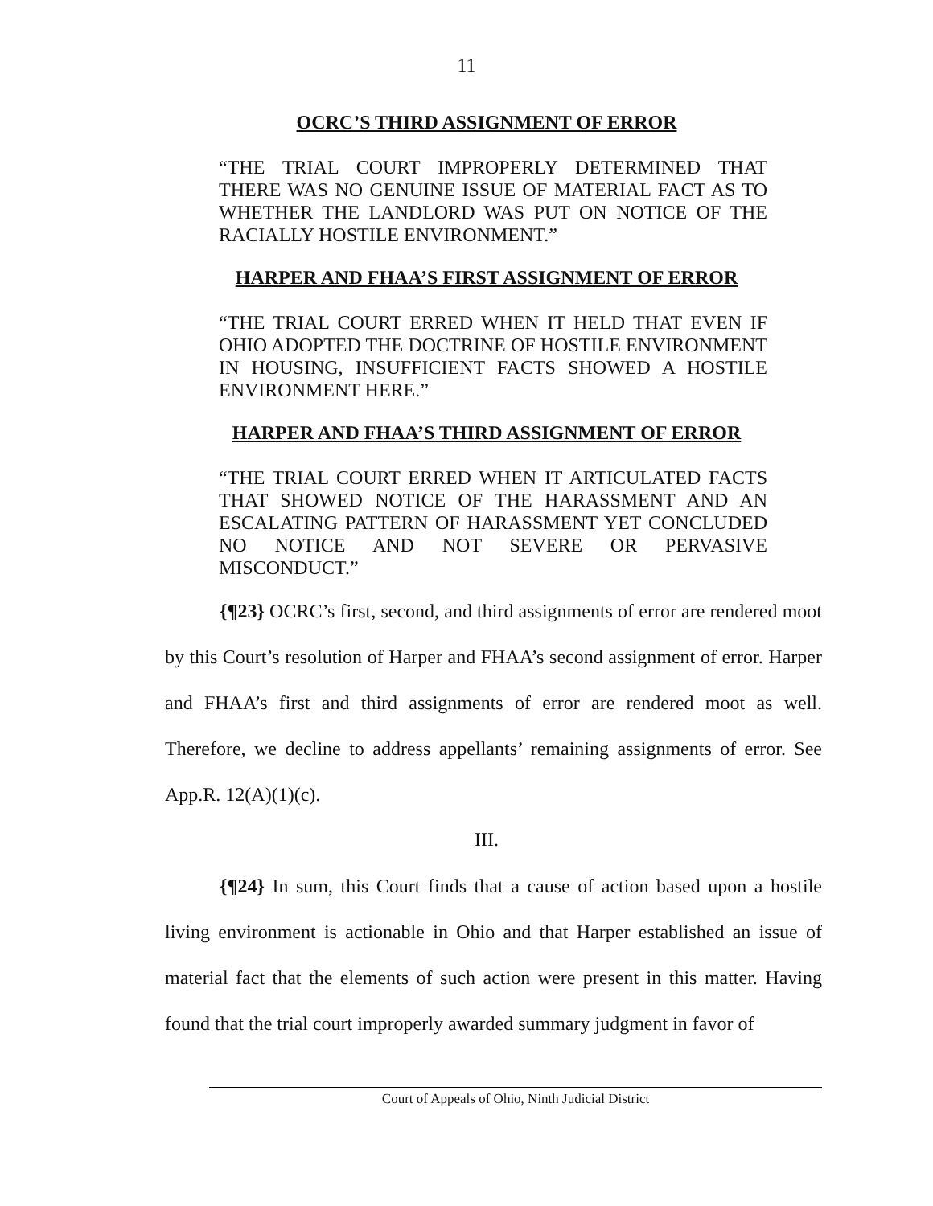11
OCRC’S THIRD ASSIGNMENT OF ERROR
“THE TRIAL COURT IMPROPERLY DETERMINED THAT THERE WAS NO GENUINE ISSUE OF MATERIAL FACT AS TO WHETHER THE LANDLORD WAS PUT ON NOTICE OF THE RACIALLY HOSTILE ENVIRONMENT.”
HARPER AND FHAA’S FIRST ASSIGNMENT OF ERROR
“THE TRIAL COURT ERRED WHEN IT HELD THAT EVEN IF OHIO ADOPTED THE DOCTRINE OF HOSTILE ENVIRONMENT IN HOUSING, INSUFFICIENT FACTS SHOWED A HOSTILE ENVIRONMENT HERE.”
HARPER AND FHAA’S THIRD ASSIGNMENT OF ERROR
“THE TRIAL COURT ERRED WHEN IT ARTICULATED FACTS THAT SHOWED NOTICE OF THE HARASSMENT AND AN ESCALATING PATTERN OF HARASSMENT YET CONCLUDED NO NOTICE AND NOT SEVERE OR PERVASIVE MISCONDUCT.”
{¶23} OCRC’s first, second, and third assignments of error are rendered moot by this Court’s resolution of Harper and FHAA’s second assignment of error. Harper and FHAA’s first and third assignments of error are rendered moot as well. Therefore, we decline to address appellants’ remaining assignments of error. See App.R. 12(A)(1)(c).
III.
{¶24} In sum, this Court finds that a cause of action based upon a hostile living environment is actionable in Ohio and that Harper established an issue of material fact that the elements of such action were present in this matter. Having found that the trial court improperly awarded summary judgment in favor of
Court of Appeals of Ohio, Ninth Judicial District